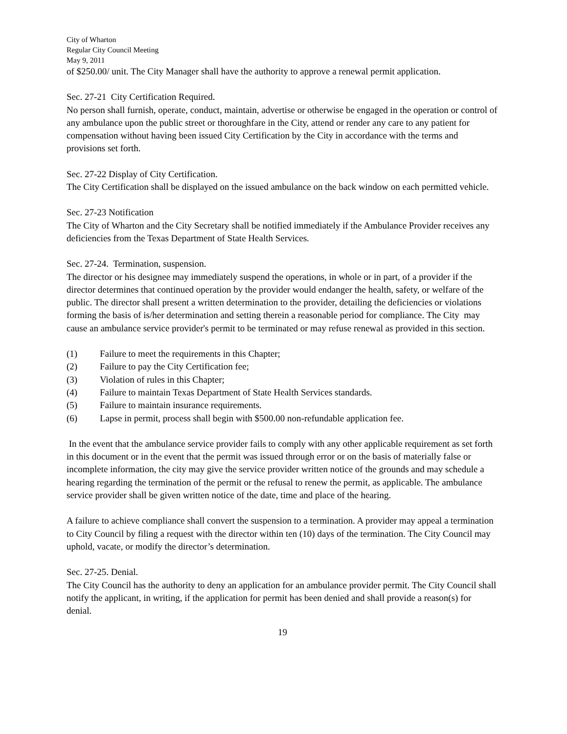City of Wharton
Regular City Council Meeting
May 9, 2011
of $250.00/ unit. The City Manager shall have the authority to approve a renewal permit application.
Sec. 27-21 City Certification Required.
No person shall furnish, operate, conduct, maintain, advertise or otherwise be engaged in the operation or control of any ambulance upon the public street or thoroughfare in the City, attend or render any care to any patient for compensation without having been issued City Certification by the City in accordance with the terms and provisions set forth.
Sec. 27-22 Display of City Certification.
The City Certification shall be displayed on the issued ambulance on the back window on each permitted vehicle.
Sec. 27-23 Notification
The City of Wharton and the City Secretary shall be notified immediately if the Ambulance Provider receives any deficiencies from the Texas Department of State Health Services.
Sec. 27-24. Termination, suspension.
The director or his designee may immediately suspend the operations, in whole or in part, of a provider if the director determines that continued operation by the provider would endanger the health, safety, or welfare of the public. The director shall present a written determination to the provider, detailing the deficiencies or violations forming the basis of is/her determination and setting therein a reasonable period for compliance. The City may cause an ambulance service provider's permit to be terminated or may refuse renewal as provided in this section.
(1) Failure to meet the requirements in this Chapter;
(2) Failure to pay the City Certification fee;
(3) Violation of rules in this Chapter;
(4) Failure to maintain Texas Department of State Health Services standards.
(5) Failure to maintain insurance requirements.
(6) Lapse in permit, process shall begin with $500.00 non-refundable application fee.
In the event that the ambulance service provider fails to comply with any other applicable requirement as set forth in this document or in the event that the permit was issued through error or on the basis of materially false or incomplete information, the city may give the service provider written notice of the grounds and may schedule a hearing regarding the termination of the permit or the refusal to renew the permit, as applicable. The ambulance service provider shall be given written notice of the date, time and place of the hearing.
A failure to achieve compliance shall convert the suspension to a termination. A provider may appeal a termination to City Council by filing a request with the director within ten (10) days of the termination. The City Council may uphold, vacate, or modify the director’s determination.
Sec. 27-25. Denial.
The City Council has the authority to deny an application for an ambulance provider permit. The City Council shall notify the applicant, in writing, if the application for permit has been denied and shall provide a reason(s) for denial.
19